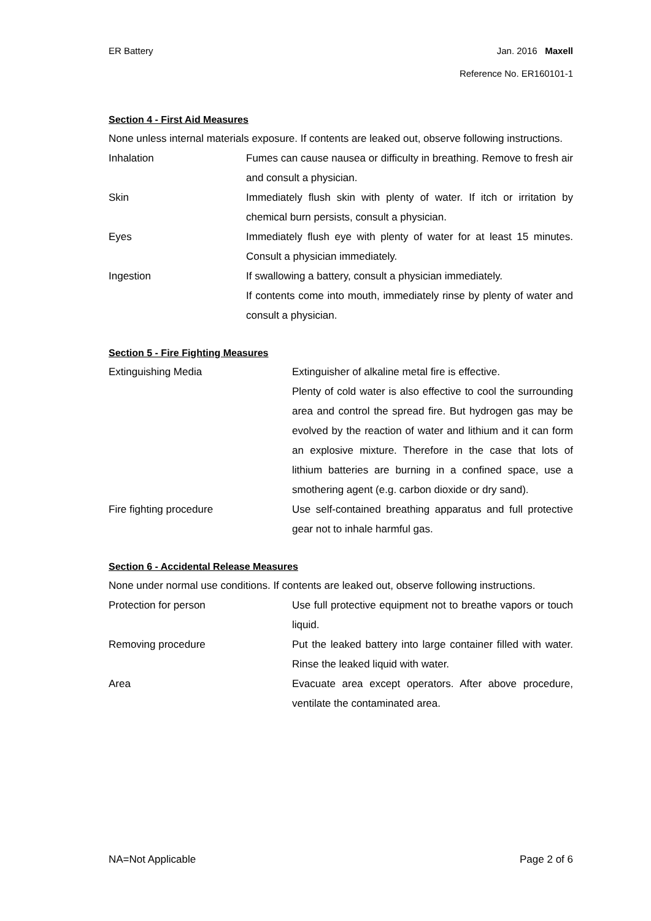ER Battery Jan. 2016 Maxell
Reference No. ER160101-1
Section 4 - First Aid Measures
None unless internal materials exposure. If contents are leaked out, observe following instructions.
Inhalation Fumes can cause nausea or difficulty in breathing. Remove to fresh air and consult a physician.
Skin Immediately flush skin with plenty of water. If itch or irritation by chemical burn persists, consult a physician.
Eyes Immediately flush eye with plenty of water for at least 15 minutes. Consult a physician immediately.
Ingestion If swallowing a battery, consult a physician immediately.
If contents come into mouth, immediately rinse by plenty of water and consult a physician.
Section 5 - Fire Fighting Measures
Extinguishing Media Extinguisher of alkaline metal fire is effective.
Plenty of cold water is also effective to cool the surrounding area and control the spread fire. But hydrogen gas may be evolved by the reaction of water and lithium and it can form an explosive mixture. Therefore in the case that lots of lithium batteries are burning in a confined space, use a smothering agent (e.g. carbon dioxide or dry sand).
Fire fighting procedure Use self-contained breathing apparatus and full protective gear not to inhale harmful gas.
Section 6 - Accidental Release Measures
None under normal use conditions. If contents are leaked out, observe following instructions.
Protection for person Use full protective equipment not to breathe vapors or touch liquid.
Removing procedure Put the leaked battery into large container filled with water. Rinse the leaked liquid with water.
Area Evacuate area except operators. After above procedure, ventilate the contaminated area.
NA=Not Applicable Page 2 of 6